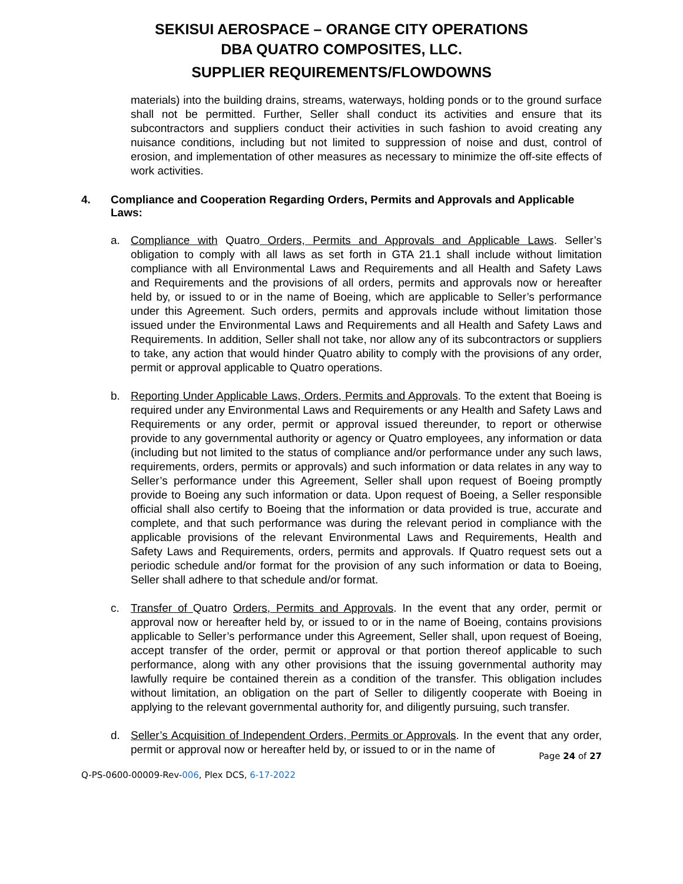SEKISUI AEROSPACE – ORANGE CITY OPERATIONS
DBA QUATRO COMPOSITES, LLC.
SUPPLIER REQUIREMENTS/FLOWDOWNS
materials) into the building drains, streams, waterways, holding ponds or to the ground surface shall not be permitted. Further, Seller shall conduct its activities and ensure that its subcontractors and suppliers conduct their activities in such fashion to avoid creating any nuisance conditions, including but not limited to suppression of noise and dust, control of erosion, and implementation of other measures as necessary to minimize the off-site effects of work activities.
4. Compliance and Cooperation Regarding Orders, Permits and Approvals and Applicable Laws:
a. Compliance with Quatro Orders, Permits and Approvals and Applicable Laws. Seller’s obligation to comply with all laws as set forth in GTA 21.1 shall include without limitation compliance with all Environmental Laws and Requirements and all Health and Safety Laws and Requirements and the provisions of all orders, permits and approvals now or hereafter held by, or issued to or in the name of Boeing, which are applicable to Seller’s performance under this Agreement. Such orders, permits and approvals include without limitation those issued under the Environmental Laws and Requirements and all Health and Safety Laws and Requirements. In addition, Seller shall not take, nor allow any of its subcontractors or suppliers to take, any action that would hinder Quatro ability to comply with the provisions of any order, permit or approval applicable to Quatro operations.
b. Reporting Under Applicable Laws, Orders, Permits and Approvals. To the extent that Boeing is required under any Environmental Laws and Requirements or any Health and Safety Laws and Requirements or any order, permit or approval issued thereunder, to report or otherwise provide to any governmental authority or agency or Quatro employees, any information or data (including but not limited to the status of compliance and/or performance under any such laws, requirements, orders, permits or approvals) and such information or data relates in any way to Seller’s performance under this Agreement, Seller shall upon request of Boeing promptly provide to Boeing any such information or data. Upon request of Boeing, a Seller responsible official shall also certify to Boeing that the information or data provided is true, accurate and complete, and that such performance was during the relevant period in compliance with the applicable provisions of the relevant Environmental Laws and Requirements, Health and Safety Laws and Requirements, orders, permits and approvals. If Quatro request sets out a periodic schedule and/or format for the provision of any such information or data to Boeing, Seller shall adhere to that schedule and/or format.
c. Transfer of Quatro Orders, Permits and Approvals. In the event that any order, permit or approval now or hereafter held by, or issued to or in the name of Boeing, contains provisions applicable to Seller’s performance under this Agreement, Seller shall, upon request of Boeing, accept transfer of the order, permit or approval or that portion thereof applicable to such performance, along with any other provisions that the issuing governmental authority may lawfully require be contained therein as a condition of the transfer. This obligation includes without limitation, an obligation on the part of Seller to diligently cooperate with Boeing in applying to the relevant governmental authority for, and diligently pursuing, such transfer.
d. Seller’s Acquisition of Independent Orders, Permits or Approvals. In the event that any order, permit or approval now or hereafter held by, or issued to or in the name of
Page 24 of 27
Q-PS-0600-00009-Rev-006, Plex DCS, 6-17-2022